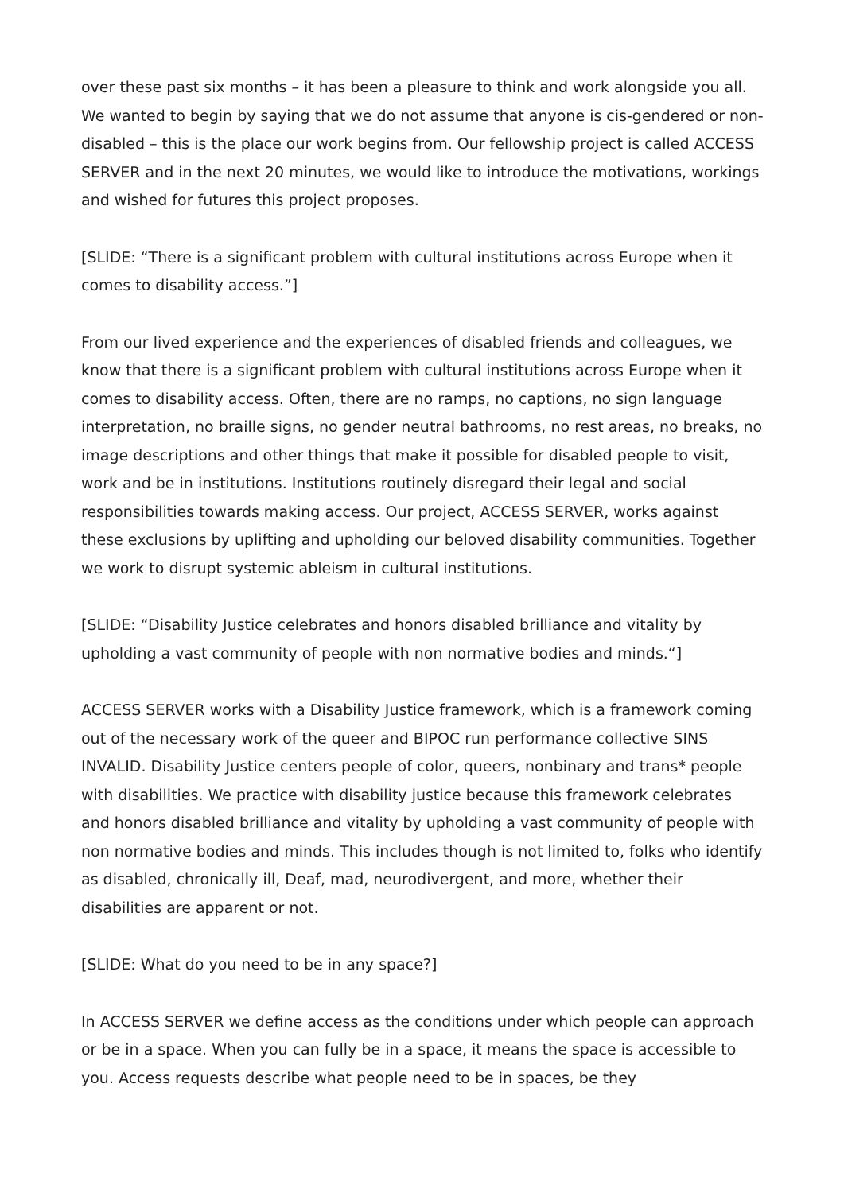over these past six months – it has been a pleasure to think and work alongside you all. We wanted to begin by saying that we do not assume that anyone is cis-gendered or non-disabled – this is the place our work begins from. Our fellowship project is called ACCESS SERVER and in the next 20 minutes, we would like to introduce the motivations, workings and wished for futures this project proposes.
[SLIDE: “There is a significant problem with cultural institutions across Europe when it comes to disability access.”]
From our lived experience and the experiences of disabled friends and colleagues, we know that there is a significant problem with cultural institutions across Europe when it comes to disability access. Often, there are no ramps, no captions, no sign language interpretation, no braille signs, no gender neutral bathrooms, no rest areas, no breaks, no image descriptions and other things that make it possible for disabled people to visit, work and be in institutions. Institutions routinely disregard their legal and social responsibilities towards making access. Our project, ACCESS SERVER, works against these exclusions by uplifting and upholding our beloved disability communities. Together we work to disrupt systemic ableism in cultural institutions.
[SLIDE: “Disability Justice celebrates and honors disabled brilliance and vitality by upholding a vast community of people with non normative bodies and minds.“]
ACCESS SERVER works with a Disability Justice framework, which is a framework coming out of the necessary work of the queer and BIPOC run performance collective SINS INVALID. Disability Justice centers people of color, queers, nonbinary and trans* people with disabilities. We practice with disability justice because this framework celebrates and honors disabled brilliance and vitality by upholding a vast community of people with non normative bodies and minds. This includes though is not limited to, folks who identify as disabled, chronically ill, Deaf, mad, neurodivergent, and more, whether their disabilities are apparent or not.
[SLIDE: What do you need to be in any space?]
In ACCESS SERVER we define access as the conditions under which people can approach or be in a space. When you can fully be in a space, it means the space is accessible to you. Access requests describe what people need to be in spaces, be they